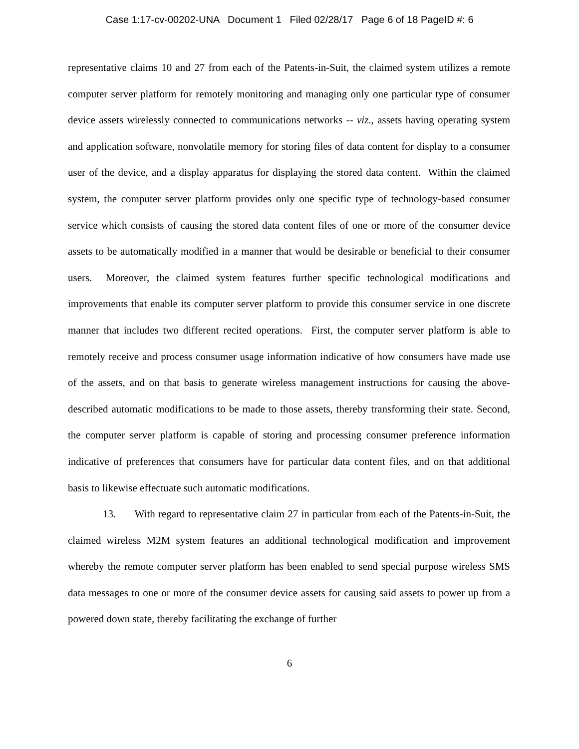Case 1:17-cv-00202-UNA Document 1 Filed 02/28/17 Page 6 of 18 PageID #: 6
representative claims 10 and 27 from each of the Patents-in-Suit, the claimed system utilizes a remote computer server platform for remotely monitoring and managing only one particular type of consumer device assets wirelessly connected to communications networks -- viz., assets having operating system and application software, nonvolatile memory for storing files of data content for display to a consumer user of the device, and a display apparatus for displaying the stored data content. Within the claimed system, the computer server platform provides only one specific type of technology-based consumer service which consists of causing the stored data content files of one or more of the consumer device assets to be automatically modified in a manner that would be desirable or beneficial to their consumer users. Moreover, the claimed system features further specific technological modifications and improvements that enable its computer server platform to provide this consumer service in one discrete manner that includes two different recited operations. First, the computer server platform is able to remotely receive and process consumer usage information indicative of how consumers have made use of the assets, and on that basis to generate wireless management instructions for causing the above-described automatic modifications to be made to those assets, thereby transforming their state. Second, the computer server platform is capable of storing and processing consumer preference information indicative of preferences that consumers have for particular data content files, and on that additional basis to likewise effectuate such automatic modifications.
13. With regard to representative claim 27 in particular from each of the Patents-in-Suit, the claimed wireless M2M system features an additional technological modification and improvement whereby the remote computer server platform has been enabled to send special purpose wireless SMS data messages to one or more of the consumer device assets for causing said assets to power up from a powered down state, thereby facilitating the exchange of further
6